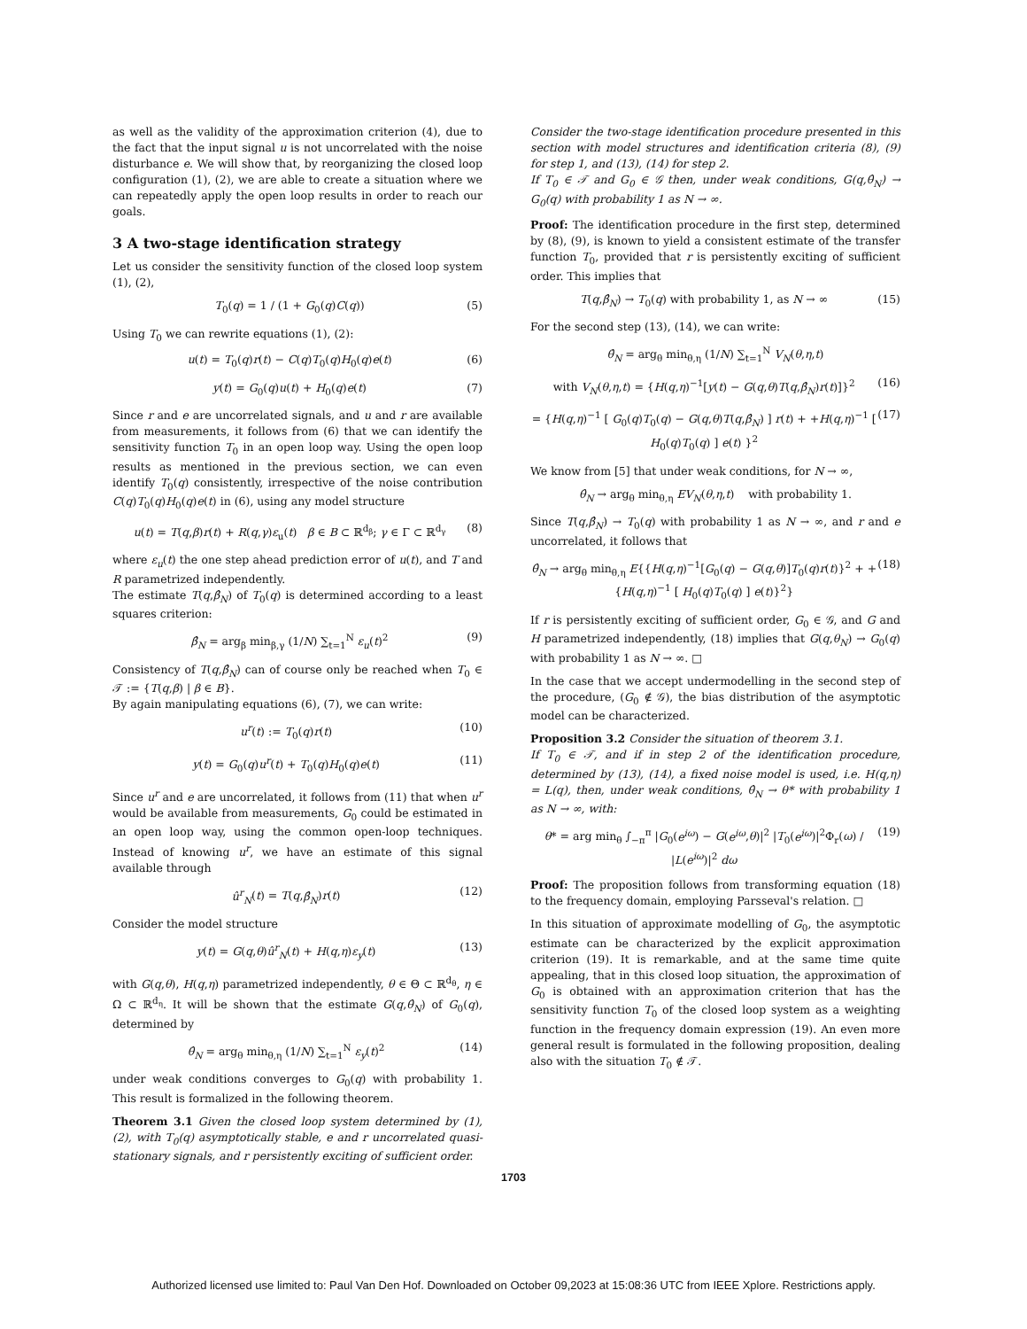as well as the validity of the approximation criterion (4), due to the fact that the input signal u is not uncorrelated with the noise disturbance e. We will show that, by reorganizing the closed loop configuration (1), (2), we are able to create a situation where we can repeatedly apply the open loop results in order to reach our goals.
3 A two-stage identification strategy
Let us consider the sensitivity function of the closed loop system (1), (2),
T<sub>0</sub>(q) = 1 / (1 + G<sub>0</sub>(q)C(q)) (5)
Using T<sub>0</sub> we can rewrite equations (1), (2):
u(t) = T<sub>0</sub>(q)r(t) − C(q)T<sub>0</sub>(q)H<sub>0</sub>(q)e(t) (6)
y(t) = G<sub>0</sub>(q)u(t) + H<sub>0</sub>(q)e(t) (7)
Since r and e are uncorrelated signals, and u and r are available from measurements, it follows from (6) that we can identify the sensitivity function T<sub>0</sub> in an open loop way. Using the open loop results as mentioned in the previous section, we can even identify T<sub>0</sub>(q) consistently, irrespective of the noise contribution C(q)T<sub>0</sub>(q)H<sub>0</sub>(q)e(t) in (6), using any model structure
u(t) = T(q,β)r(t) + R(q,γ)ε<sub>u</sub>(t) β ∈ B ⊂ ℝ<sup>d<sub>β</sub></sup>; γ ∈ Γ ⊂ ℝ<sup>d<sub>γ</sub></sup> (8)
where ε<sub>u</sub>(t) the one step ahead prediction error of u(t), and T and R parametrized independently.
The estimate T(q,β̂<sub>N</sub>) of T<sub>0</sub>(q) is determined according to a least squares criterion:
β̂<sub>N</sub> = arg<sub>β</sub> min<sub>β,γ</sub> (1/N) ∑<sub>t=1</sub><sup>N</sup> ε<sub>u</sub>(t)<sup>2</sup> (9)
Consistency of T(q,β̂<sub>N</sub>) can of course only be reached when T<sub>0</sub> ∈ 𝒯 := {T(q,β) | β ∈ B}.
By again manipulating equations (6), (7), we can write:
u<sup>r</sup>(t) := T<sub>0</sub>(q)r(t) (10)
y(t) = G<sub>0</sub>(q)u<sup>r</sup>(t) + T<sub>0</sub>(q)H<sub>0</sub>(q)e(t) (11)
Since u<sup>r</sup> and e are uncorrelated, it follows from (11) that when u<sup>r</sup> would be available from measurements, G<sub>0</sub> could be estimated in an open loop way, using the common open-loop techniques. Instead of knowing u<sup>r</sup>, we have an estimate of this signal available through
û<sup>r</sup><sub>N</sub>(t) = T(q,β̂<sub>N</sub>)r(t) (12)
Consider the model structure
y(t) = G(q,θ)û<sup>r</sup><sub>N</sub>(t) + H(q,η)ε<sub>y</sub>(t) (13)
with G(q,θ), H(q,η) parametrized independently, θ ∈ Θ ⊂ ℝ<sup>d<sub>θ</sub></sup>, η ∈ Ω ⊂ ℝ<sup>d<sub>η</sub></sup>. It will be shown that the estimate G(q,θ̂<sub>N</sub>) of G<sub>0</sub>(q), determined by
θ̂<sub>N</sub> = arg<sub>θ</sub> min<sub>θ,η</sub> (1/N) ∑<sub>t=1</sub><sup>N</sup> ε<sub>y</sub>(t)<sup>2</sup> (14)
under weak conditions converges to G<sub>0</sub>(q) with probability 1. This result is formalized in the following theorem.
Theorem 3.1 Given the closed loop system determined by (1), (2), with T<sub>0</sub>(q) asymptotically stable, e and r uncorrelated quasi-stationary signals, and r persistently exciting of sufficient order.
Consider the two-stage identification procedure presented in this section with model structures and identification criteria (8), (9) for step 1, and (13), (14) for step 2.
If T<sub>0</sub> ∈ 𝒯 and G<sub>0</sub> ∈ 𝒢 then, under weak conditions, G(q,θ̂<sub>N</sub>) → G<sub>0</sub>(q) with probability 1 as N → ∞.
Proof: The identification procedure in the first step, determined by (8), (9), is known to yield a consistent estimate of the transfer function T<sub>0</sub>, provided that r is persistently exciting of sufficient order. This implies that
T(q,β̂<sub>N</sub>) → T<sub>0</sub>(q) with probability 1, as N → ∞ (15)
For the second step (13), (14), we can write:
θ̂<sub>N</sub> = arg<sub>θ</sub> min<sub>θ,η</sub> (1/N) ∑<sub>t=1</sub><sup>N</sup> V<sub>N</sub>(θ,η,t)
with V<sub>N</sub>(θ,η,t) = {H(q,η)<sup>−1</sup>[y(t) − G(q,θ)T(q,β̂<sub>N</sub>)r(t)]}<sup>2</sup> (16)
= {H(q,η)<sup>−1</sup> [ G<sub>0</sub>(q)T<sub>0</sub>(q) − G(q,θ)T(q,β̂<sub>N</sub>) ] r(t) + +H(q,η)<sup>−1</sup> [ H<sub>0</sub>(q)T<sub>0</sub>(q) ] e(t) }<sup>2</sup> (17)
We know from [5] that under weak conditions, for N → ∞,
θ̂<sub>N</sub> → arg<sub>θ</sub> min<sub>θ,η</sub> EV<sub>N</sub>(θ,η,t) with probability 1.
Since T(q,β̂<sub>N</sub>) → T<sub>0</sub>(q) with probability 1 as N → ∞, and r and e uncorrelated, it follows that
θ̂<sub>N</sub> → arg<sub>θ</sub> min<sub>θ,η</sub> E{{H(q,η)<sup>−1</sup>[G<sub>0</sub>(q) − G(q,θ)]T<sub>0</sub>(q)r(t)}<sup>2</sup> + +{H(q,η)<sup>−1</sup> [ H<sub>0</sub>(q)T<sub>0</sub>(q) ] e(t)}<sup>2</sup>} (18)
If r is persistently exciting of sufficient order, G<sub>0</sub> ∈ 𝒢, and G and H parametrized independently, (18) implies that G(q,θ<sub>N</sub>) → G<sub>0</sub>(q) with probability 1 as N → ∞. □
In the case that we accept undermodelling in the second step of the procedure, (G<sub>0</sub> ∉ 𝒢), the bias distribution of the asymptotic model can be characterized.
Proposition 3.2 Consider the situation of theorem 3.1.
If T<sub>0</sub> ∈ 𝒯, and if in step 2 of the identification procedure, determined by (13), (14), a fixed noise model is used, i.e. H(q,η) = L(q), then, under weak conditions, θ̂<sub>N</sub> → θ* with probability 1 as N → ∞, with:
θ* = arg min<sub>θ</sub> ∫<sub>−π</sub><sup>π</sup> |G<sub>0</sub>(e<sup>iω</sup>) − G(e<sup>iω</sup>,θ)|<sup>2</sup> |T<sub>0</sub>(e<sup>iω</sup>)|<sup>2</sup>Φ<sub>r</sub>(ω) / |L(e<sup>iω</sup>)|<sup>2</sup> dω (19)
Proof: The proposition follows from transforming equation (18) to the frequency domain, employing Parsseval's relation. □
In this situation of approximate modelling of G<sub>0</sub>, the asymptotic estimate can be characterized by the explicit approximation criterion (19). It is remarkable, and at the same time quite appealing, that in this closed loop situation, the approximation of G<sub>0</sub> is obtained with an approximation criterion that has the sensitivity function T<sub>0</sub> of the closed loop system as a weighting function in the frequency domain expression (19). An even more general result is formulated in the following proposition, dealing also with the situation T<sub>0</sub> ∉ 𝒯.
1703
Authorized licensed use limited to: Paul Van Den Hof. Downloaded on October 09,2023 at 15:08:36 UTC from IEEE Xplore. Restrictions apply.